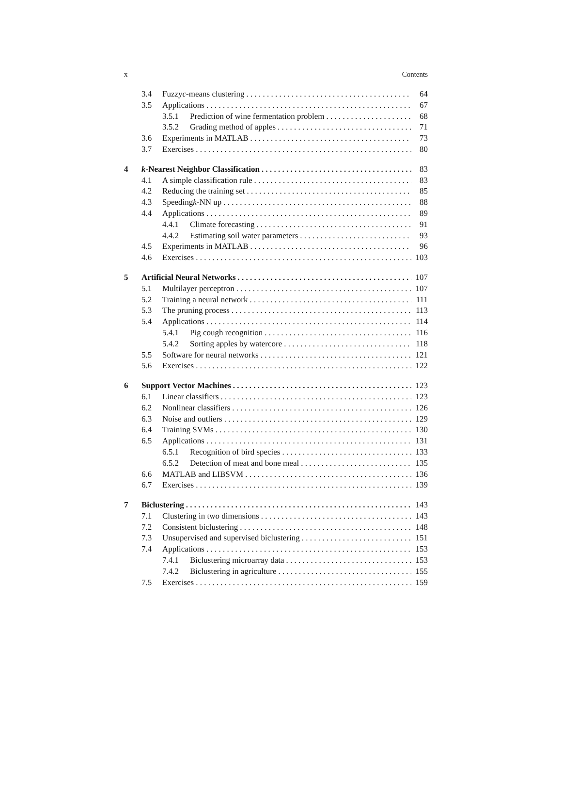x Contents
3.4 Fuzzy c -means clustering 64
3.5 Applications 67
3.5.1 Prediction of wine fermentation problem 68
3.5.2 Grading method of apples 71
3.6 Experiments in MATLAB 73
3.7 Exercises 80
4 k -Nearest Neighbor Classification 83
4.1 A simple classification rule 83
4.2 Reducing the training set 85
4.3 Speeding k -NN up 88
4.4 Applications 89
4.4.1 Climate forecasting 91
4.4.2 Estimating soil water parameters 93
4.5 Experiments in MATLAB 96
4.6 Exercises 103
5 Artificial Neural Networks 107
5.1 Multilayer perceptron 107
5.2 Training a neural network 111
5.3 The pruning process 113
5.4 Applications 114
5.4.1 Pig cough recognition 116
5.4.2 Sorting apples by watercore 118
5.5 Software for neural networks 121
5.6 Exercises 122
6 Support Vector Machines 123
6.1 Linear classifiers 123
6.2 Nonlinear classifiers 126
6.3 Noise and outliers 129
6.4 Training SVMs 130
6.5 Applications 131
6.5.1 Recognition of bird species 133
6.5.2 Detection of meat and bone meal 135
6.6 MATLAB and LIBSVM 136
6.7 Exercises 139
7 Biclustering 143
7.1 Clustering in two dimensions 143
7.2 Consistent biclustering 148
7.3 Unsupervised and supervised biclustering 151
7.4 Applications 153
7.4.1 Biclustering microarray data 153
7.4.2 Biclustering in agriculture 155
7.5 Exercises 159